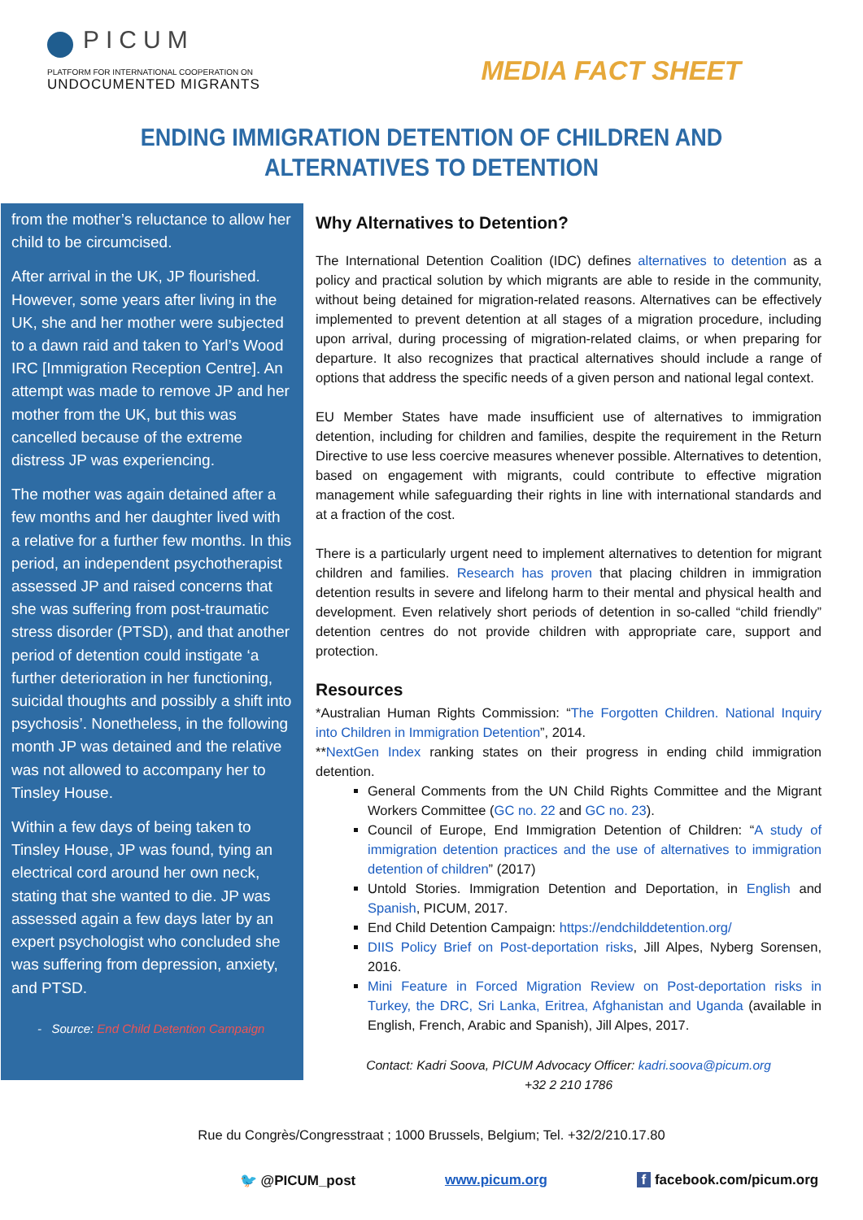PICUM
PLATFORM FOR INTERNATIONAL COOPERATION ON
UNDOCUMENTED MIGRANTS
MEDIA FACT SHEET
ENDING IMMIGRATION DETENTION OF CHILDREN AND
ALTERNATIVES TO DETENTION
from the mother’s reluctance to allow her child to be circumcised.
After arrival in the UK, JP flourished. However, some years after living in the UK, she and her mother were subjected to a dawn raid and taken to Yarl’s Wood IRC [Immigration Reception Centre]. An attempt was made to remove JP and her mother from the UK, but this was cancelled because of the extreme distress JP was experiencing.
The mother was again detained after a few months and her daughter lived with a relative for a further few months. In this period, an independent psychotherapist assessed JP and raised concerns that she was suffering from post-traumatic stress disorder (PTSD), and that another period of detention could instigate ‘a further deterioration in her functioning, suicidal thoughts and possibly a shift into psychosis’. Nonetheless, in the following month JP was detained and the relative was not allowed to accompany her to Tinsley House.
Within a few days of being taken to Tinsley House, JP was found, tying an electrical cord around her own neck, stating that she wanted to die. JP was assessed again a few days later by an expert psychologist who concluded she was suffering from depression, anxiety, and PTSD.
- Source: End Child Detention Campaign
Why Alternatives to Detention?
The International Detention Coalition (IDC) defines alternatives to detention as a policy and practical solution by which migrants are able to reside in the community, without being detained for migration-related reasons. Alternatives can be effectively implemented to prevent detention at all stages of a migration procedure, including upon arrival, during processing of migration-related claims, or when preparing for departure. It also recognizes that practical alternatives should include a range of options that address the specific needs of a given person and national legal context.
EU Member States have made insufficient use of alternatives to immigration detention, including for children and families, despite the requirement in the Return Directive to use less coercive measures whenever possible. Alternatives to detention, based on engagement with migrants, could contribute to effective migration management while safeguarding their rights in line with international standards and at a fraction of the cost.
There is a particularly urgent need to implement alternatives to detention for migrant children and families. Research has proven that placing children in immigration detention results in severe and lifelong harm to their mental and physical health and development. Even relatively short periods of detention in so-called “child friendly” detention centres do not provide children with appropriate care, support and protection.
Resources
*Australian Human Rights Commission: “The Forgotten Children. National Inquiry into Children in Immigration Detention”, 2014.
**NextGen Index ranking states on their progress in ending child immigration detention.
General Comments from the UN Child Rights Committee and the Migrant Workers Committee (GC no. 22 and GC no. 23).
Council of Europe, End Immigration Detention of Children: “A study of immigration detention practices and the use of alternatives to immigration detention of children” (2017)
Untold Stories. Immigration Detention and Deportation, in English and Spanish, PICUM, 2017.
End Child Detention Campaign: https://endchilddetention.org/
DIIS Policy Brief on Post-deportation risks, Jill Alpes, Nyberg Sorensen, 2016.
Mini Feature in Forced Migration Review on Post-deportation risks in Turkey, the DRC, Sri Lanka, Eritrea, Afghanistan and Uganda (available in English, French, Arabic and Spanish), Jill Alpes, 2017.
Contact: Kadri Soova, PICUM Advocacy Officer: kadri.soova@picum.org
+32 2 210 1786
Rue du Congrès/Congresstraat ; 1000 Brussels, Belgium; Tel. +32/2/210.17.80
🐦 @PICUM_post www.picum.org f facebook.com/picum.org